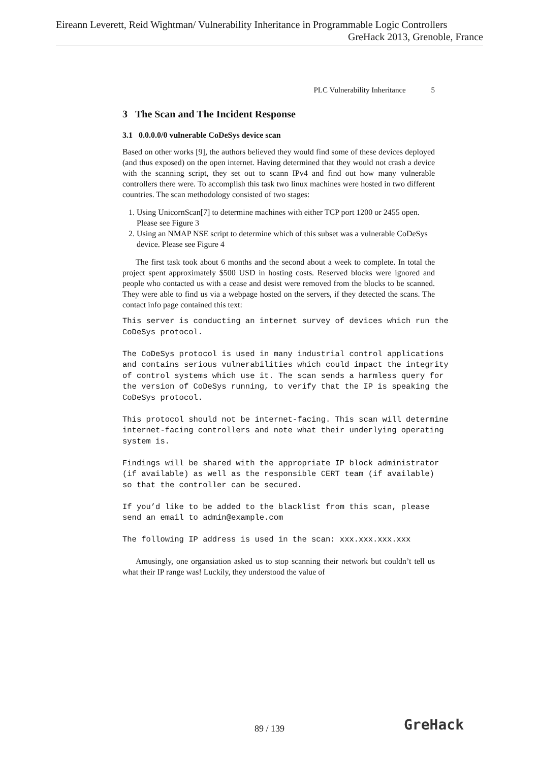Eireann Leverett, Reid Wightman/ Vulnerability Inheritance in Programmable Logic Controllers
GreHack 2013, Grenoble, France
PLC Vulnerability Inheritance 5
3 The Scan and The Incident Response
3.1 0.0.0.0/0 vulnerable CoDeSys device scan
Based on other works [9], the authors believed they would find some of these devices deployed (and thus exposed) on the open internet. Having determined that they would not crash a device with the scanning script, they set out to scann IPv4 and find out how many vulnerable controllers there were. To accomplish this task two linux machines were hosted in two different countries. The scan methodology consisted of two stages:
1. Using UnicornScan[7] to determine machines with either TCP port 1200 or 2455 open. Please see Figure 3
2. Using an NMAP NSE script to determine which of this subset was a vulnerable CoDeSys device. Please see Figure 4
The first task took about 6 months and the second about a week to complete. In total the project spent approximately $500 USD in hosting costs. Reserved blocks were ignored and people who contacted us with a cease and desist were removed from the blocks to be scanned. They were able to find us via a webpage hosted on the servers, if they detected the scans. The contact info page contained this text:
This server is conducting an internet survey of devices which run the
CoDeSys protocol.

The CoDeSys protocol is used in many industrial control applications
and contains serious vulnerabilities which could impact the integrity
of control systems which use it. The scan sends a harmless query for
the version of CoDeSys running, to verify that the IP is speaking the
CoDeSys protocol.

This protocol should not be internet-facing. This scan will determine
internet-facing controllers and note what their underlying operating
system is.

Findings will be shared with the appropriate IP block administrator
(if available) as well as the responsible CERT team (if available)
so that the controller can be secured.

If you’d like to be added to the blacklist from this scan, please
send an email to admin@example.com

The following IP address is used in the scan: xxx.xxx.xxx.xxx
Amusingly, one organsiation asked us to stop scanning their network but couldn’t tell us what their IP range was! Luckily, they understood the value of
89 / 139 GreHack